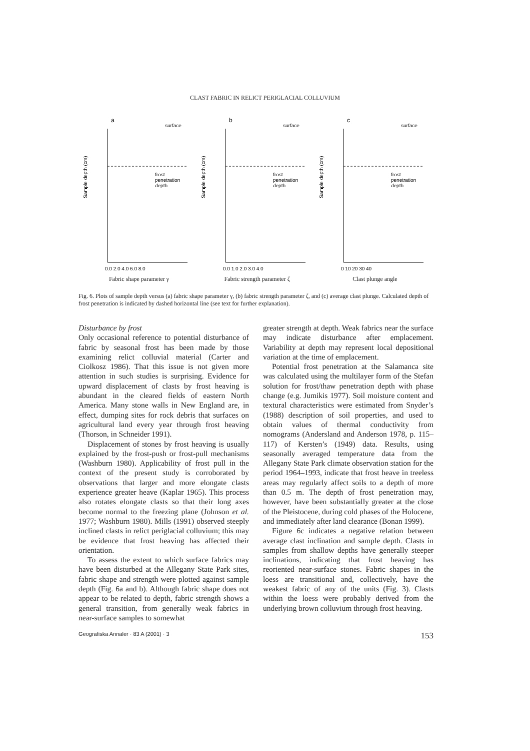CLAST FABRIC IN RELICT PERIGLACIAL COLLUVIUM
a
surface
Sample depth (cm)
frost
penetration
depth
0.0 2.0 4.0 6.0 8.0
Fabric shape parameter γ
b
surface
Sample depth (cm)
frost
penetration
depth
0.0 1.0 2.0 3.0 4.0
Fabric strength parameter ζ
c
surface
Sample depth (cm)
frost
penetration
depth
0 10 20 30 40
Clast plunge angle
Fig. 6. Plots of sample depth versus (a) fabric shape parameter γ, (b) fabric strength parameter ζ, and (c) average clast plunge. Calculated depth of frost penetration is indicated by dashed horizontal line (see text for further explanation).
Disturbance by frost
Only occasional reference to potential disturbance of fabric by seasonal frost has been made by those examining relict colluvial material (Carter and Ciolkosz 1986). That this issue is not given more attention in such studies is surprising. Evidence for upward displacement of clasts by frost heaving is abundant in the cleared fields of eastern North America. Many stone walls in New England are, in effect, dumping sites for rock debris that surfaces on agricultural land every year through frost heaving (Thorson, in Schneider 1991).
Displacement of stones by frost heaving is usually explained by the frost-push or frost-pull mechanisms (Washburn 1980). Applicability of frost pull in the context of the present study is corroborated by observations that larger and more elongate clasts experience greater heave (Kaplar 1965). This process also rotates elongate clasts so that their long axes become normal to the freezing plane (Johnson et al. 1977; Washburn 1980). Mills (1991) observed steeply inclined clasts in relict periglacial colluvium; this may be evidence that frost heaving has affected their orientation.
To assess the extent to which surface fabrics may have been disturbed at the Allegany State Park sites, fabric shape and strength were plotted against sample depth (Fig. 6a and b). Although fabric shape does not appear to be related to depth, fabric strength shows a general transition, from generally weak fabrics in near-surface samples to somewhat
greater strength at depth. Weak fabrics near the surface may indicate disturbance after emplacement. Variability at depth may represent local depositional variation at the time of emplacement.
Potential frost penetration at the Salamanca site was calculated using the multilayer form of the Stefan solution for frost/thaw penetration depth with phase change (e.g. Jumikis 1977). Soil moisture content and textural characteristics were estimated from Snyder’s (1988) description of soil properties, and used to obtain values of thermal conductivity from nomograms (Andersland and Anderson 1978, p. 115–117) of Kersten’s (1949) data. Results, using seasonally averaged temperature data from the Allegany State Park climate observation station for the period 1964–1993, indicate that frost heave in treeless areas may regularly affect soils to a depth of more than 0.5 m. The depth of frost penetration may, however, have been substantially greater at the close of the Pleistocene, during cold phases of the Holocene, and immediately after land clearance (Bonan 1999).
Figure 6c indicates a negative relation between average clast inclination and sample depth. Clasts in samples from shallow depths have generally steeper inclinations, indicating that frost heaving has reoriented near-surface stones. Fabric shapes in the loess are transitional and, collectively, have the weakest fabric of any of the units (Fig. 3). Clasts within the loess were probably derived from the underlying brown colluvium through frost heaving.
Geografiska Annaler · 83 A (2001) · 3 153